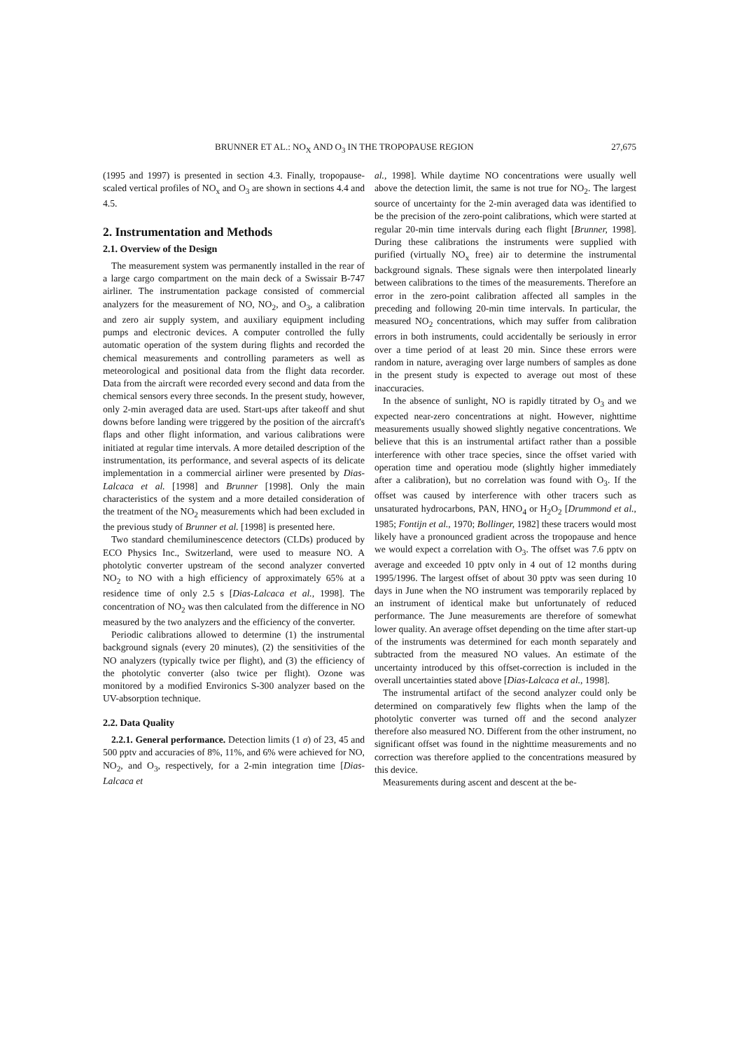BRUNNER ET AL.: NO<sub>X</sub> AND O<sub>3</sub> IN THE TROPOPAUSE REGION 27,675
(1995 and 1997) is presented in section 4.3. Finally, tropopause-scaled vertical profiles of NO<sub>x</sub> and O<sub>3</sub> are shown in sections 4.4 and 4.5.
2. Instrumentation and Methods
2.1. Overview of the Design
The measurement system was permanently installed in the rear of a large cargo compartment on the main deck of a Swissair B-747 airliner. The instrumentation package consisted of commercial analyzers for the measurement of NO, NO<sub>2</sub>, and O<sub>3</sub>, a calibration and zero air supply system, and auxiliary equipment including pumps and electronic devices. A computer controlled the fully automatic operation of the system during flights and recorded the chemical measurements and controlling parameters as well as meteorological and positional data from the flight data recorder. Data from the aircraft were recorded every second and data from the chemical sensors every three seconds. In the present study, however, only 2-min averaged data are used. Start-ups after takeoff and shut downs before landing were triggered by the position of the aircraft's flaps and other flight information, and various calibrations were initiated at regular time intervals. A more detailed description of the instrumentation, its performance, and several aspects of its delicate implementation in a commercial airliner were presented by Dias-Lalcaca et al. [1998] and Brunner [1998]. Only the main characteristics of the system and a more detailed consideration of the treatment of the NO<sub>2</sub> measurements which had been excluded in the previous study of Brunner et al. [1998] is presented here.
Two standard chemiluminescence detectors (CLDs) produced by ECO Physics Inc., Switzerland, were used to measure NO. A photolytic converter upstream of the second analyzer converted NO<sub>2</sub> to NO with a high efficiency of approximately 65% at a residence time of only 2.5 s [Dias-Lalcaca et al., 1998]. The concentration of NO<sub>2</sub> was then calculated from the difference in NO measured by the two analyzers and the efficiency of the converter.
Periodic calibrations allowed to determine (1) the instrumental background signals (every 20 minutes), (2) the sensitivities of the NO analyzers (typically twice per flight), and (3) the efficiency of the photolytic converter (also twice per flight). Ozone was monitored by a modified Environics S-300 analyzer based on the UV-absorption technique.
2.2. Data Quality
2.2.1. General performance. Detection limits (1 σ) of 23, 45 and 500 pptv and accuracies of 8%, 11%, and 6% were achieved for NO, NO<sub>2</sub>, and O<sub>3</sub>, respectively, for a 2-min integration time [Dias-Lalcaca et
al., 1998]. While daytime NO concentrations were usually well above the detection limit, the same is not true for NO<sub>2</sub>. The largest source of uncertainty for the 2-min averaged data was identified to be the precision of the zero-point calibrations, which were started at regular 20-min time intervals during each flight [Brunner, 1998]. During these calibrations the instruments were supplied with purified (virtually NO<sub>x</sub> free) air to determine the instrumental background signals. These signals were then interpolated linearly between calibrations to the times of the measurements. Therefore an error in the zero-point calibration affected all samples in the preceding and following 20-min time intervals. In particular, the measured NO<sub>2</sub> concentrations, which may suffer from calibration errors in both instruments, could accidentally be seriously in error over a time period of at least 20 min. Since these errors were random in nature, averaging over large numbers of samples as done in the present study is expected to average out most of these inaccuracies.
In the absence of sunlight, NO is rapidly titrated by O<sub>3</sub> and we expected near-zero concentrations at night. However, nighttime measurements usually showed slightly negative concentrations. We believe that this is an instrumental artifact rather than a possible interference with other trace species, since the offset varied with operation time and operatiou mode (slightly higher immediately after a calibration), but no correlation was found with O<sub>3</sub>. If the offset was caused by interference with other tracers such as unsaturated hydrocarbons, PAN, HNO<sub>4</sub> or H<sub>2</sub>O<sub>2</sub> [Drummond et al., 1985; Fontijn et al., 1970; Bollinger, 1982] these tracers would most likely have a pronounced gradient across the tropopause and hence we would expect a correlation with O<sub>3</sub>. The offset was 7.6 pptv on average and exceeded 10 pptv only in 4 out of 12 months during 1995/1996. The largest offset of about 30 pptv was seen during 10 days in June when the NO instrument was temporarily replaced by an instrument of identical make but unfortunately of reduced performance. The June measurements are therefore of somewhat lower quality. An average offset depending on the time after start-up of the instruments was determined for each month separately and subtracted from the measured NO values. An estimate of the uncertainty introduced by this offset-correction is included in the overall uncertainties stated above [Dias-Lalcaca et al., 1998].
The instrumental artifact of the second analyzer could only be determined on comparatively few flights when the lamp of the photolytic converter was turned off and the second analyzer therefore also measured NO. Different from the other instrument, no significant offset was found in the nighttime measurements and no correction was therefore applied to the concentrations measured by this device.
Measurements during ascent and descent at the be-